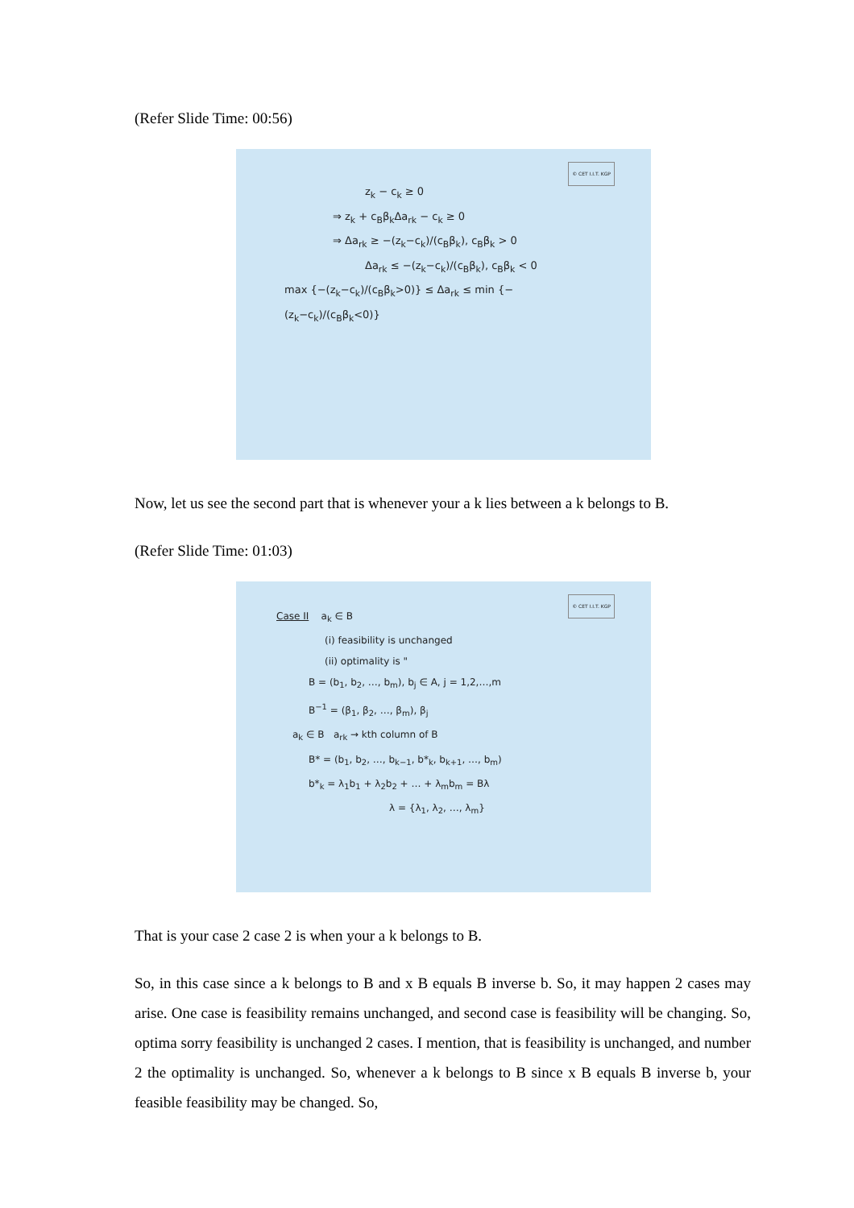(Refer Slide Time: 00:56)
© CET I.I.T. KGP
z<sub>k</sub> − c<sub>k</sub> ≥ 0
⇒ z<sub>k</sub> + c<sub>B</sub>β<sub>k</sub>Δa<sub>rk</sub> − c<sub>k</sub> ≥ 0
⇒ Δa<sub>rk</sub> ≥ −(z<sub>k</sub>−c<sub>k</sub>)/(c<sub>B</sub>β<sub>k</sub>), c<sub>B</sub>β<sub>k</sub> > 0
Δa<sub>rk</sub> ≤ −(z<sub>k</sub>−c<sub>k</sub>)/(c<sub>B</sub>β<sub>k</sub>), c<sub>B</sub>β<sub>k</sub> < 0
max {−(z<sub>k</sub>−c<sub>k</sub>)/(c<sub>B</sub>β<sub>k</sub>>0)} ≤ Δa<sub>rk</sub> ≤ min {−(z<sub>k</sub>−c<sub>k</sub>)/(c<sub>B</sub>β<sub>k</sub><0)}
Now, let us see the second part that is whenever your a k lies between a k belongs to B.
(Refer Slide Time: 01:03)
© CET I.I.T. KGP
Case II a<sub>k</sub> ∈ B
(i) feasibility is unchanged
(ii) optimality is "
B = (b<sub>1</sub>, b<sub>2</sub>, …, b<sub>m</sub>), b<sub>j</sub> ∈ A, j = 1,2,…,m
B<sup>−1</sup> = (β<sub>1</sub>, β<sub>2</sub>, …, β<sub>m</sub>), β<sub>j</sub>
a<sub>k</sub> ∈ B a<sub>rk</sub> → kth column of B
B* = (b<sub>1</sub>, b<sub>2</sub>, …, b<sub>k−1</sub>, b*<sub>k</sub>, b<sub>k+1</sub>, …, b<sub>m</sub>)
b*<sub>k</sub> = λ<sub>1</sub>b<sub>1</sub> + λ<sub>2</sub>b<sub>2</sub> + … + λ<sub>m</sub>b<sub>m</sub> = Bλ
λ = {λ<sub>1</sub>, λ<sub>2</sub>, …, λ<sub>m</sub>}
That is your case 2 case 2 is when your a k belongs to B.
So, in this case since a k belongs to B and x B equals B inverse b. So, it may happen 2 cases may arise. One case is feasibility remains unchanged, and second case is feasibility will be changing. So, optima sorry feasibility is unchanged 2 cases. I mention, that is feasibility is unchanged, and number 2 the optimality is unchanged. So, whenever a k belongs to B since x B equals B inverse b, your feasible feasibility may be changed. So,